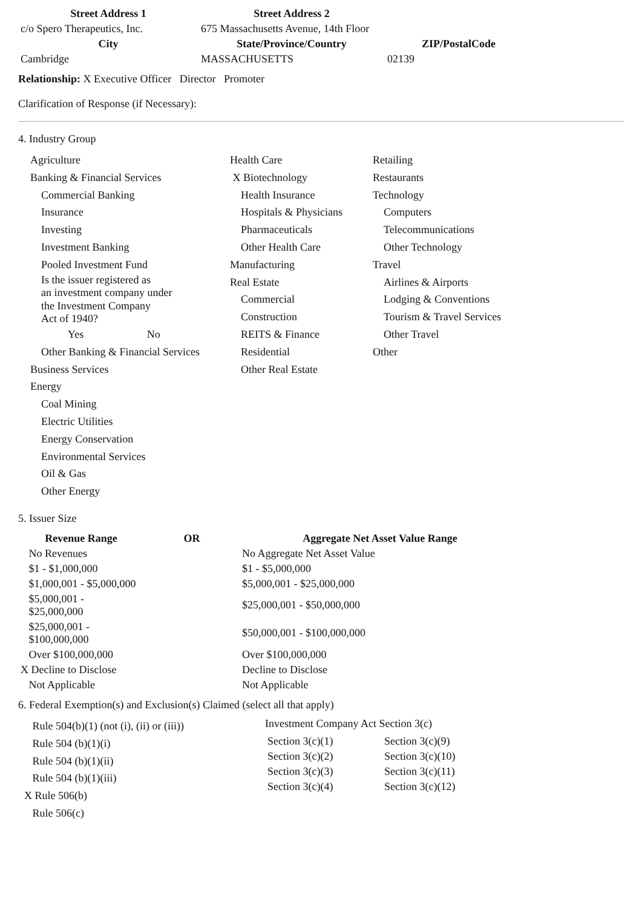| Street Address 1 | Street Address 2 | |
| --- | --- | --- |
| c/o Spero Therapeutics, Inc. | 675 Massachusetts Avenue, 14th Floor | |
| City | State/Province/Country | ZIP/PostalCode |
| Cambridge | MASSACHUSETTS | 02139 |
Relationship: X Executive Officer Director Promoter
Clarification of Response (if Necessary):
4. Industry Group
Agriculture
Banking & Financial Services
Commercial Banking
Insurance
Investing
Investment Banking
Pooled Investment Fund
Is the issuer registered as
an investment company under
the Investment Company
Act of 1940?
Yes No
Other Banking & Financial Services
Business Services
Energy
Coal Mining
Electric Utilities
Energy Conservation
Environmental Services
Oil & Gas
Other Energy
Health Care
X Biotechnology
Health Insurance
Hospitals & Physicians
Pharmaceuticals
Other Health Care
Manufacturing
Real Estate
Commercial
Construction
REITS & Finance
Residential
Other Real Estate
Retailing
Restaurants
Technology
Computers
Telecommunications
Other Technology
Travel
Airlines & Airports
Lodging & Conventions
Tourism & Travel Services
Other Travel
Other
5. Issuer Size
| Revenue Range | OR | Aggregate Net Asset Value Range |
| --- | --- | --- |
| No Revenues | | No Aggregate Net Asset Value |
| $1 - $1,000,000 | | $1 - $5,000,000 |
| $1,000,001 - $5,000,000 | | $5,000,001 - $25,000,000 |
| $5,000,001 - $25,000,000 | | $25,000,001 - $50,000,000 |
| $25,000,001 - $100,000,000 | | $50,000,001 - $100,000,000 |
| Over $100,000,000 | | Over $100,000,000 |
| X Decline to Disclose | | Decline to Disclose |
| Not Applicable | | Not Applicable |
6. Federal Exemption(s) and Exclusion(s) Claimed (select all that apply)
Rule 504(b)(1) (not (i), (ii) or (iii))
Rule 504 (b)(1)(i)
Rule 504 (b)(1)(ii)
Rule 504 (b)(1)(iii)
X Rule 506(b)
Rule 506(c)
Investment Company Act Section 3(c)
| Section 3(c)(1) | Section 3(c)(9) |
| Section 3(c)(2) | Section 3(c)(10) |
| Section 3(c)(3) | Section 3(c)(11) |
| Section 3(c)(4) | Section 3(c)(12) |